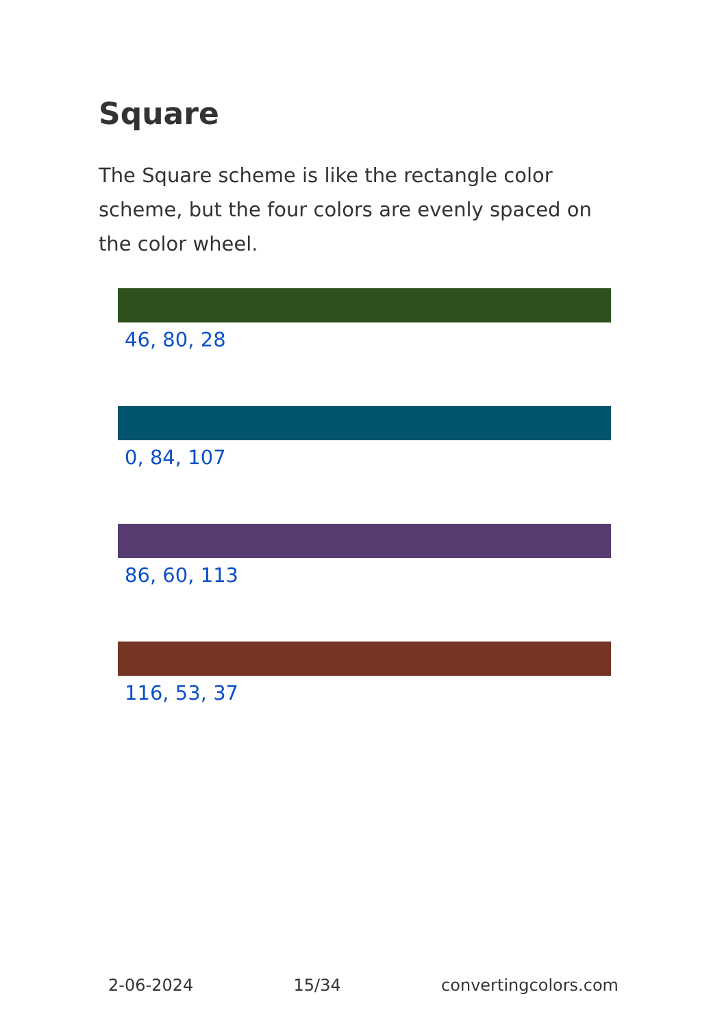Square
The Square scheme is like the rectangle color scheme, but the four colors are evenly spaced on the color wheel.
46, 80, 28
0, 84, 107
86, 60, 113
116, 53, 37
2-06-2024 15/34 convertingcolors.com